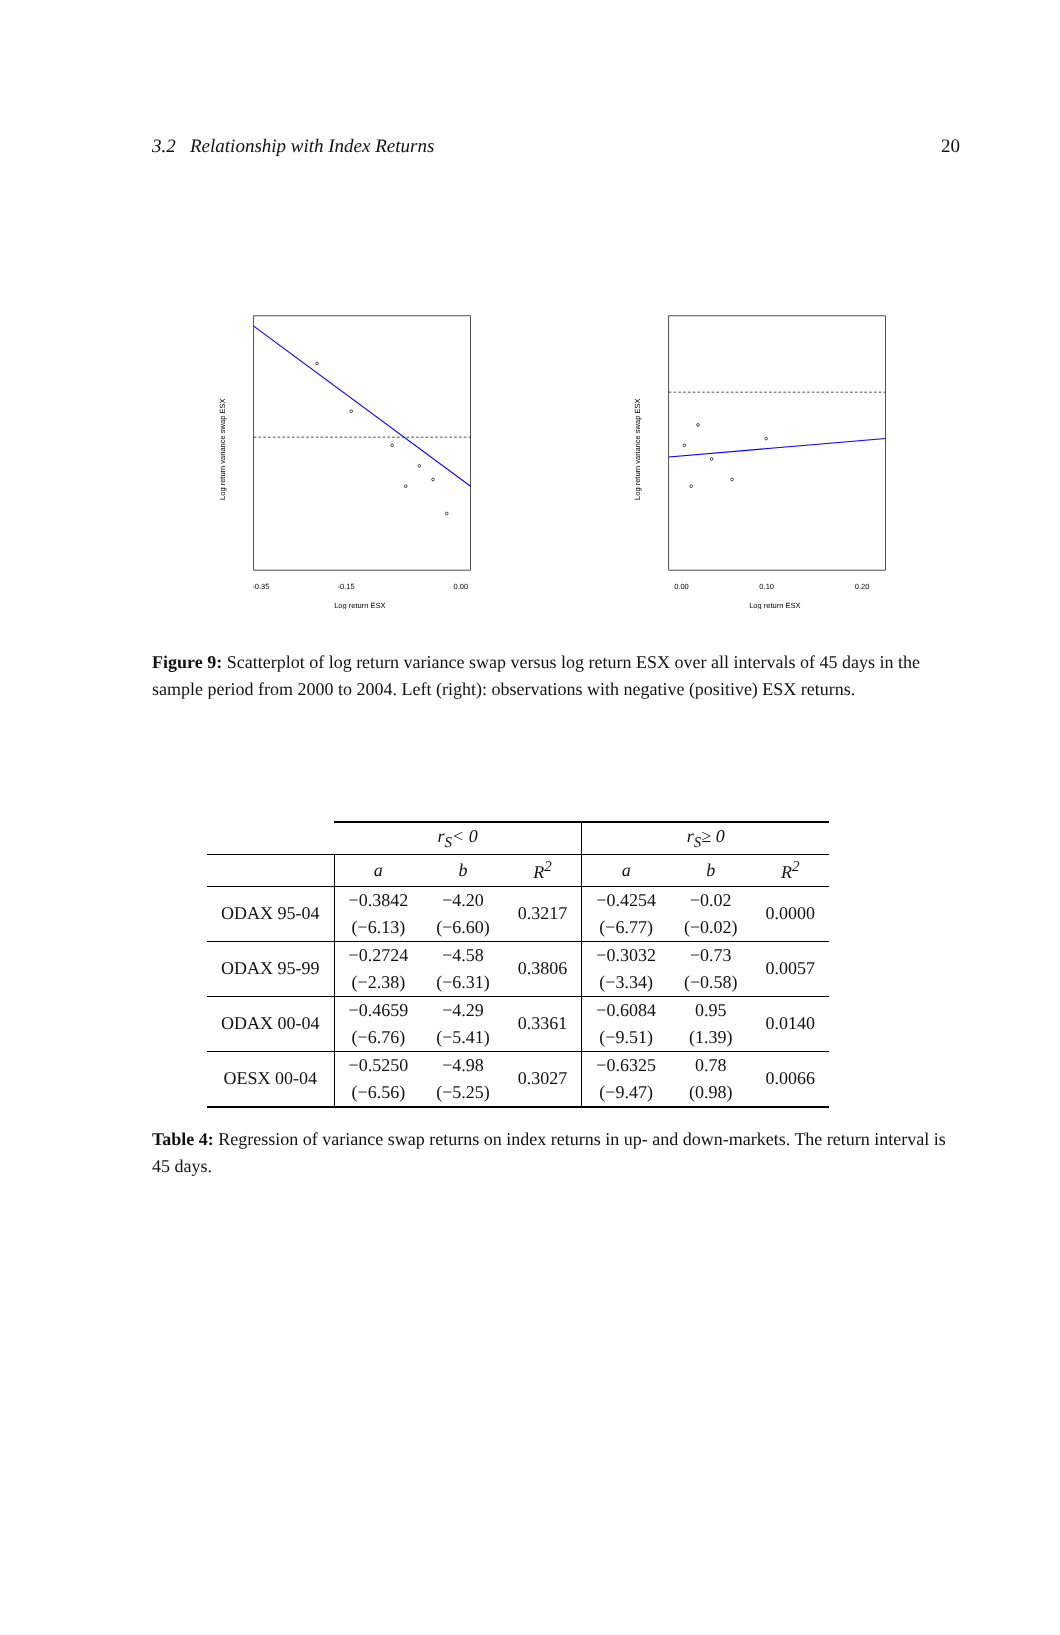3.2 Relationship with Index Returns 20
-0.35
-0.15
0.00
Log return ESX
Log return variance swap ESX
0.00
0.10
0.20
Log return ESX
Log return variance swap ESX
Figure 9: Scatterplot of log return variance swap versus log return ESX over all intervals of 45 days in the sample period from 2000 to 2004. Left (right): observations with negative (positive) ESX returns.
| | r<sub>S</sub>< 0 | | | r<sub>S</sub>≥ 0 | | |
| --- | --- | --- | --- | --- | --- | --- |
| | a | b | R<sup>2</sup> | a | b | R<sup>2</sup> |
| ODAX 95-04 | −0.3842 | −4.20 | 0.3217 | −0.4254 | −0.02 | 0.0000 |
| | (−6.13) | (−6.60) | | (−6.77) | (−0.02) | |
| ODAX 95-99 | −0.2724 | −4.58 | 0.3806 | −0.3032 | −0.73 | 0.0057 |
| | (−2.38) | (−6.31) | | (−3.34) | (−0.58) | |
| ODAX 00-04 | −0.4659 | −4.29 | 0.3361 | −0.6084 | 0.95 | 0.0140 |
| | (−6.76) | (−5.41) | | (−9.51) | (1.39) | |
| OESX 00-04 | −0.5250 | −4.98 | 0.3027 | −0.6325 | 0.78 | 0.0066 |
| | (−6.56) | (−5.25) | | (−9.47) | (0.98) | |
Table 4: Regression of variance swap returns on index returns in up- and down-markets. The return interval is 45 days.